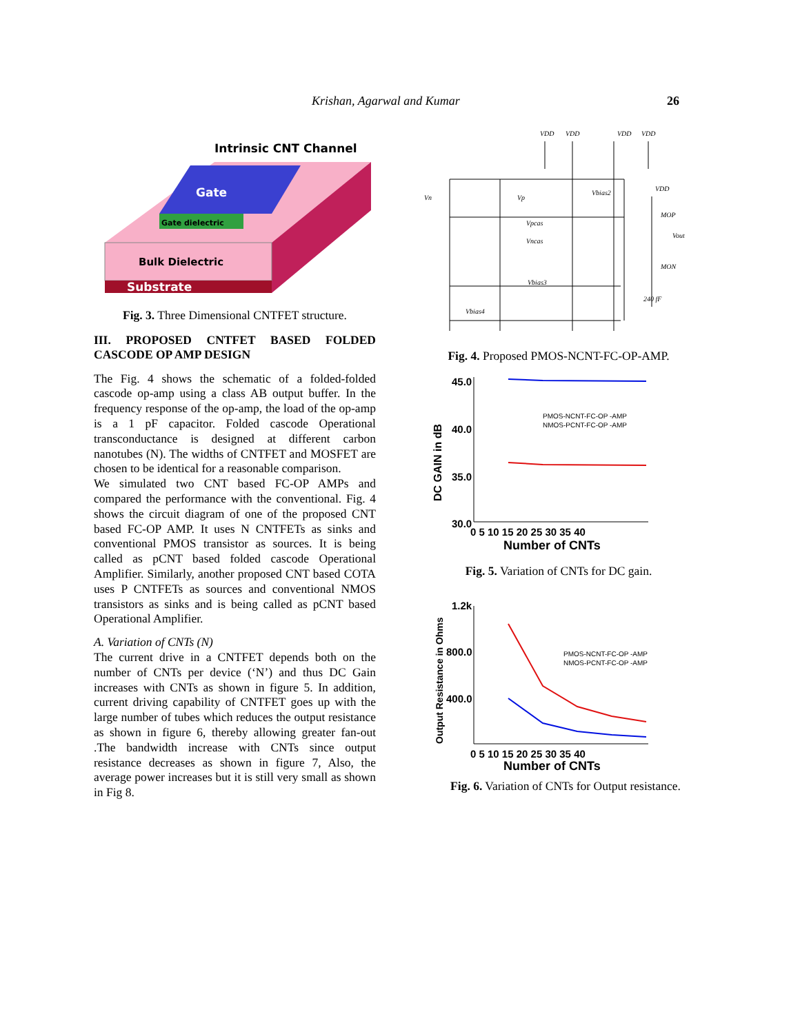Krishan, Agarwal and Kumar 26
Intrinsic CNT Channel
Gate
Gate dielectric
Bulk Dielectric
Substrate
Fig. 3. Three Dimensional CNTFET structure.
III. PROPOSED CNTFET BASED FOLDED CASCODE OP AMP DESIGN
The Fig. 4 shows the schematic of a folded-folded cascode op-amp using a class AB output buffer. In the frequency response of the op-amp, the load of the op-amp is a 1 pF capacitor. Folded cascode Operational transconductance is designed at different carbon nanotubes (N). The widths of CNTFET and MOSFET are chosen to be identical for a reasonable comparison.
We simulated two CNT based FC-OP AMPs and compared the performance with the conventional. Fig. 4 shows the circuit diagram of one of the proposed CNT based FC-OP AMP. It uses N CNTFETs as sinks and conventional PMOS transistor as sources. It is being called as pCNT based folded cascode Operational Amplifier. Similarly, another proposed CNT based COTA uses P CNTFETs as sources and conventional NMOS transistors as sinks and is being called as pCNT based Operational Amplifier.
A. Variation of CNTs (N)
The current drive in a CNTFET depends both on the number of CNTs per device (‘N’) and thus DC Gain increases with CNTs as shown in figure 5. In addition, current driving capability of CNTFET goes up with the large number of tubes which reduces the output resistance as shown in figure 6, thereby allowing greater fan-out .The bandwidth increase with CNTs since output resistance decreases as shown in figure 7, Also, the average power increases but it is still very small as shown in Fig 8.
VDD
VDD
VDD
VDD
Vn
Vp
Vbias2
VDD
MOP
Vpcas
Vncas
Vout
MON
Vbias3
240 fF
Vbias4
Fig. 4. Proposed PMOS-NCNT-FC-OP-AMP.
45.0
40.0
35.0
30.0
0 5 10 15 20 25 30 35 40
Number of CNTs
DC GAIN in dB
PMOS-NCNT-FC-OP -AMP
NMOS-PCNT-FC-OP -AMP
Fig. 5. Variation of CNTs for DC gain.
1.2k
800.0
400.0
0 5 10 15 20 25 30 35 40
Number of CNTs
Output Resistance in Ohms
PMOS-NCNT-FC-OP -AMP
NMOS-PCNT-FC-OP -AMP
Fig. 6. Variation of CNTs for Output resistance.